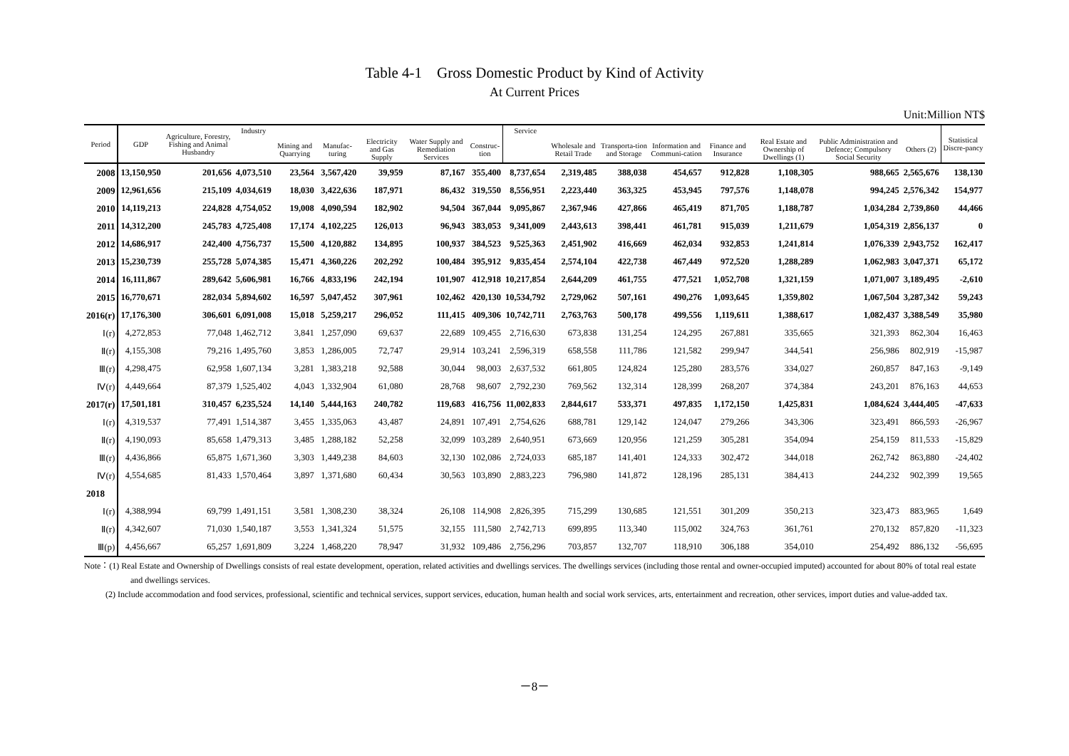Table 4-1　Gross Domestic Product by Kind of Activity
At Current Prices
Unit:Million NT$
| Period | GDP | Agriculture, Forestry, Fishing and Animal Husbandry | Industry | | | | | | Service | | | | | | | | Statistical Discre-pancy |
| --- | --- | --- | --- | --- | --- | --- | --- | --- | --- | --- | --- | --- | --- | --- | --- | --- | --- |
| | | | | Mining and Quarrying | Manufac-turing | Electricity and Gas Supply | Water Supply and Remediation Services | Construc-tion | | Wholesale and Retail Trade | Transporta-tion and Storage | Information and Communi-cation | Finance and Insurance | Real Estate and Ownership of Dwellings (1) | Public Administration and Defence; Compulsory Social Security | Others (2) | |
| 2008 | 13,150,950 | 201,656 | 4,073,510 | 23,564 | 3,567,420 | 39,959 | 87,167 | 355,400 | 8,737,654 | 2,319,485 | 388,038 | 454,657 | 912,828 | 1,108,305 | 988,665 | 2,565,676 | 138,130 |
| 2009 | 12,961,656 | 215,109 | 4,034,619 | 18,030 | 3,422,636 | 187,971 | 86,432 | 319,550 | 8,556,951 | 2,223,440 | 363,325 | 453,945 | 797,576 | 1,148,078 | 994,245 | 2,576,342 | 154,977 |
| 2010 | 14,119,213 | 224,828 | 4,754,052 | 19,008 | 4,090,594 | 182,902 | 94,504 | 367,044 | 9,095,867 | 2,367,946 | 427,866 | 465,419 | 871,705 | 1,188,787 | 1,034,284 | 2,739,860 | 44,466 |
| 2011 | 14,312,200 | 245,783 | 4,725,408 | 17,174 | 4,102,225 | 126,013 | 96,943 | 383,053 | 9,341,009 | 2,443,613 | 398,441 | 461,781 | 915,039 | 1,211,679 | 1,054,319 | 2,856,137 | 0 |
| 2012 | 14,686,917 | 242,400 | 4,756,737 | 15,500 | 4,120,882 | 134,895 | 100,937 | 384,523 | 9,525,363 | 2,451,902 | 416,669 | 462,034 | 932,853 | 1,241,814 | 1,076,339 | 2,943,752 | 162,417 |
| 2013 | 15,230,739 | 255,728 | 5,074,385 | 15,471 | 4,360,226 | 202,292 | 100,484 | 395,912 | 9,835,454 | 2,574,104 | 422,738 | 467,449 | 972,520 | 1,288,289 | 1,062,983 | 3,047,371 | 65,172 |
| 2014 | 16,111,867 | 289,642 | 5,606,981 | 16,766 | 4,833,196 | 242,194 | 101,907 | 412,918 | 10,217,854 | 2,644,209 | 461,755 | 477,521 | 1,052,708 | 1,321,159 | 1,071,007 | 3,189,495 | -2,610 |
| 2015 | 16,770,671 | 282,034 | 5,894,602 | 16,597 | 5,047,452 | 307,961 | 102,462 | 420,130 | 10,534,792 | 2,729,062 | 507,161 | 490,276 | 1,093,645 | 1,359,802 | 1,067,504 | 3,287,342 | 59,243 |
| 2016(r) | 17,176,300 | 306,601 | 6,091,008 | 15,018 | 5,259,217 | 296,052 | 111,415 | 409,306 | 10,742,711 | 2,763,763 | 500,178 | 499,556 | 1,119,611 | 1,388,617 | 1,082,437 | 3,388,549 | 35,980 |
| Ⅰ(r) | 4,272,853 | 77,048 | 1,462,712 | 3,841 | 1,257,090 | 69,637 | 22,689 | 109,455 | 2,716,630 | 673,838 | 131,254 | 124,295 | 267,881 | 335,665 | 321,393 | 862,304 | 16,463 |
| Ⅱ(r) | 4,155,308 | 79,216 | 1,495,760 | 3,853 | 1,286,005 | 72,747 | 29,914 | 103,241 | 2,596,319 | 658,558 | 111,786 | 121,582 | 299,947 | 344,541 | 256,986 | 802,919 | -15,987 |
| Ⅲ(r) | 4,298,475 | 62,958 | 1,607,134 | 3,281 | 1,383,218 | 92,588 | 30,044 | 98,003 | 2,637,532 | 661,805 | 124,824 | 125,280 | 283,576 | 334,027 | 260,857 | 847,163 | -9,149 |
| Ⅳ(r) | 4,449,664 | 87,379 | 1,525,402 | 4,043 | 1,332,904 | 61,080 | 28,768 | 98,607 | 2,792,230 | 769,562 | 132,314 | 128,399 | 268,207 | 374,384 | 243,201 | 876,163 | 44,653 |
| 2017(r) | 17,501,181 | 310,457 | 6,235,524 | 14,140 | 5,444,163 | 240,782 | 119,683 | 416,756 | 11,002,833 | 2,844,617 | 533,371 | 497,835 | 1,172,150 | 1,425,831 | 1,084,624 | 3,444,405 | -47,633 |
| Ⅰ(r) | 4,319,537 | 77,491 | 1,514,387 | 3,455 | 1,335,063 | 43,487 | 24,891 | 107,491 | 2,754,626 | 688,781 | 129,142 | 124,047 | 279,266 | 343,306 | 323,491 | 866,593 | -26,967 |
| Ⅱ(r) | 4,190,093 | 85,658 | 1,479,313 | 3,485 | 1,288,182 | 52,258 | 32,099 | 103,289 | 2,640,951 | 673,669 | 120,956 | 121,259 | 305,281 | 354,094 | 254,159 | 811,533 | -15,829 |
| Ⅲ(r) | 4,436,866 | 65,875 | 1,671,360 | 3,303 | 1,449,238 | 84,603 | 32,130 | 102,086 | 2,724,033 | 685,187 | 141,401 | 124,333 | 302,472 | 344,018 | 262,742 | 863,880 | -24,402 |
| Ⅳ(r) | 4,554,685 | 81,433 | 1,570,464 | 3,897 | 1,371,680 | 60,434 | 30,563 | 103,890 | 2,883,223 | 796,980 | 141,872 | 128,196 | 285,131 | 384,413 | 244,232 | 902,399 | 19,565 |
| 2018 | | | | | | | | | | | | | | | | | |
| Ⅰ(r) | 4,388,994 | 69,799 | 1,491,151 | 3,581 | 1,308,230 | 38,324 | 26,108 | 114,908 | 2,826,395 | 715,299 | 130,685 | 121,551 | 301,209 | 350,213 | 323,473 | 883,965 | 1,649 |
| Ⅱ(r) | 4,342,607 | 71,030 | 1,540,187 | 3,553 | 1,341,324 | 51,575 | 32,155 | 111,580 | 2,742,713 | 699,895 | 113,340 | 115,002 | 324,763 | 361,761 | 270,132 | 857,820 | -11,323 |
| Ⅲ(p) | 4,456,667 | 65,257 | 1,691,809 | 3,224 | 1,468,220 | 78,947 | 31,932 | 109,486 | 2,756,296 | 703,857 | 132,707 | 118,910 | 306,188 | 354,010 | 254,492 | 886,132 | -56,695 |
Note：(1) Real Estate and Ownership of Dwellings consists of real estate development, operation, related activities and dwellings services. The dwellings services (including those rental and owner-occupied imputed) accounted for about 80% of total real estate and dwellings services.
(2) Include accommodation and food services, professional, scientific and technical services, support services, education, human health and social work services, arts, entertainment and recreation, other services, import duties and value-added tax.
－8－